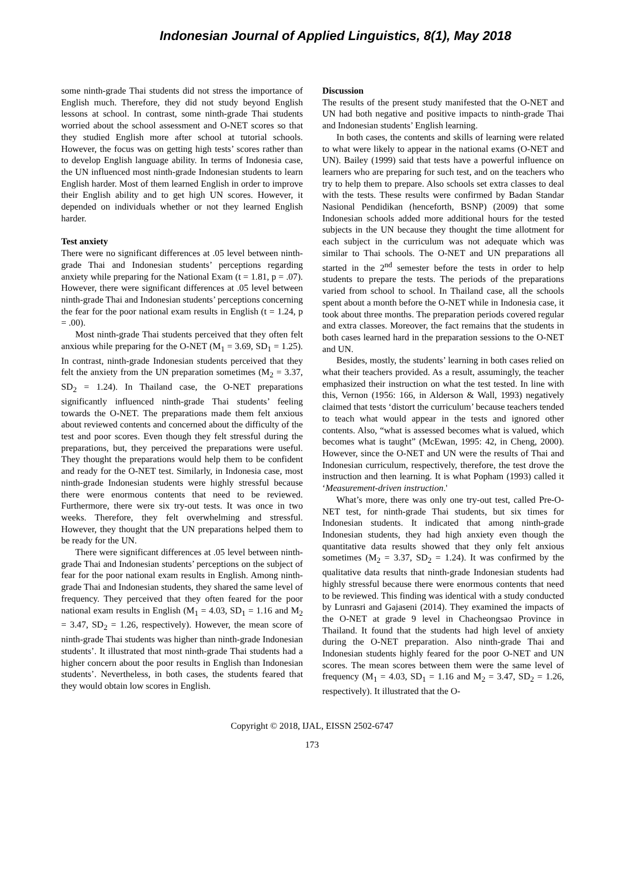Indonesian Journal of Applied Linguistics, 8(1), May 2018
some ninth-grade Thai students did not stress the importance of English much. Therefore, they did not study beyond English lessons at school. In contrast, some ninth-grade Thai students worried about the school assessment and O-NET scores so that they studied English more after school at tutorial schools. However, the focus was on getting high tests’ scores rather than to develop English language ability. In terms of Indonesia case, the UN influenced most ninth-grade Indonesian students to learn English harder. Most of them learned English in order to improve their English ability and to get high UN scores. However, it depended on individuals whether or not they learned English harder.
Test anxiety
There were no significant differences at .05 level between ninth-grade Thai and Indonesian students’ perceptions regarding anxiety while preparing for the National Exam (t = 1.81, p = .07). However, there were significant differences at .05 level between ninth-grade Thai and Indonesian students’ perceptions concerning the fear for the poor national exam results in English (t = 1.24, p = .00).
Most ninth-grade Thai students perceived that they often felt anxious while preparing for the O-NET (M<sub>1</sub> = 3.69, SD<sub>1</sub> = 1.25). In contrast, ninth-grade Indonesian students perceived that they felt the anxiety from the UN preparation sometimes (M<sub>2</sub> = 3.37, SD<sub>2</sub> = 1.24). In Thailand case, the O-NET preparations significantly influenced ninth-grade Thai students’ feeling towards the O-NET. The preparations made them felt anxious about reviewed contents and concerned about the difficulty of the test and poor scores. Even though they felt stressful during the preparations, but, they perceived the preparations were useful. They thought the preparations would help them to be confident and ready for the O-NET test. Similarly, in Indonesia case, most ninth-grade Indonesian students were highly stressful because there were enormous contents that need to be reviewed. Furthermore, there were six try-out tests. It was once in two weeks. Therefore, they felt overwhelming and stressful. However, they thought that the UN preparations helped them to be ready for the UN.
There were significant differences at .05 level between ninth-grade Thai and Indonesian students’ perceptions on the subject of fear for the poor national exam results in English. Among ninth-grade Thai and Indonesian students, they shared the same level of frequency. They perceived that they often feared for the poor national exam results in English (M<sub>1</sub> = 4.03, SD<sub>1</sub> = 1.16 and M<sub>2</sub> = 3.47, SD<sub>2</sub> = 1.26, respectively). However, the mean score of ninth-grade Thai students was higher than ninth-grade Indonesian students’. It illustrated that most ninth-grade Thai students had a higher concern about the poor results in English than Indonesian students’. Nevertheless, in both cases, the students feared that they would obtain low scores in English.
Discussion
The results of the present study manifested that the O-NET and UN had both negative and positive impacts to ninth-grade Thai and Indonesian students’ English learning.
In both cases, the contents and skills of learning were related to what were likely to appear in the national exams (O-NET and UN). Bailey (1999) said that tests have a powerful influence on learners who are preparing for such test, and on the teachers who try to help them to prepare. Also schools set extra classes to deal with the tests. These results were confirmed by Badan Standar Nasional Pendidikan (henceforth, BSNP) (2009) that some Indonesian schools added more additional hours for the tested subjects in the UN because they thought the time allotment for each subject in the curriculum was not adequate which was similar to Thai schools. The O-NET and UN preparations all started in the 2<sup>nd</sup> semester before the tests in order to help students to prepare the tests. The periods of the preparations varied from school to school. In Thailand case, all the schools spent about a month before the O-NET while in Indonesia case, it took about three months. The preparation periods covered regular and extra classes. Moreover, the fact remains that the students in both cases learned hard in the preparation sessions to the O-NET and UN.
Besides, mostly, the students’ learning in both cases relied on what their teachers provided. As a result, assumingly, the teacher emphasized their instruction on what the test tested. In line with this, Vernon (1956: 166, in Alderson & Wall, 1993) negatively claimed that tests ‘distort the curriculum’ because teachers tended to teach what would appear in the tests and ignored other contents. Also, “what is assessed becomes what is valued, which becomes what is taught” (McEwan, 1995: 42, in Cheng, 2000). However, since the O-NET and UN were the results of Thai and Indonesian curriculum, respectively, therefore, the test drove the instruction and then learning. It is what Popham (1993) called it ‘Measurement-driven instruction.'
What’s more, there was only one try-out test, called Pre-O-NET test, for ninth-grade Thai students, but six times for Indonesian students. It indicated that among ninth-grade Indonesian students, they had high anxiety even though the quantitative data results showed that they only felt anxious sometimes (M<sub>2</sub> = 3.37, SD<sub>2</sub> = 1.24). It was confirmed by the qualitative data results that ninth-grade Indonesian students had highly stressful because there were enormous contents that need to be reviewed. This finding was identical with a study conducted by Lunrasri and Gajaseni (2014). They examined the impacts of the O-NET at grade 9 level in Chacheongsao Province in Thailand. It found that the students had high level of anxiety during the O-NET preparation. Also ninth-grade Thai and Indonesian students highly feared for the poor O-NET and UN scores. The mean scores between them were the same level of frequency (M<sub>1</sub> = 4.03, SD<sub>1</sub> = 1.16 and M<sub>2</sub> = 3.47, SD<sub>2</sub> = 1.26, respectively). It illustrated that the O-
Copyright © 2018, IJAL, EISSN 2502-6747
173